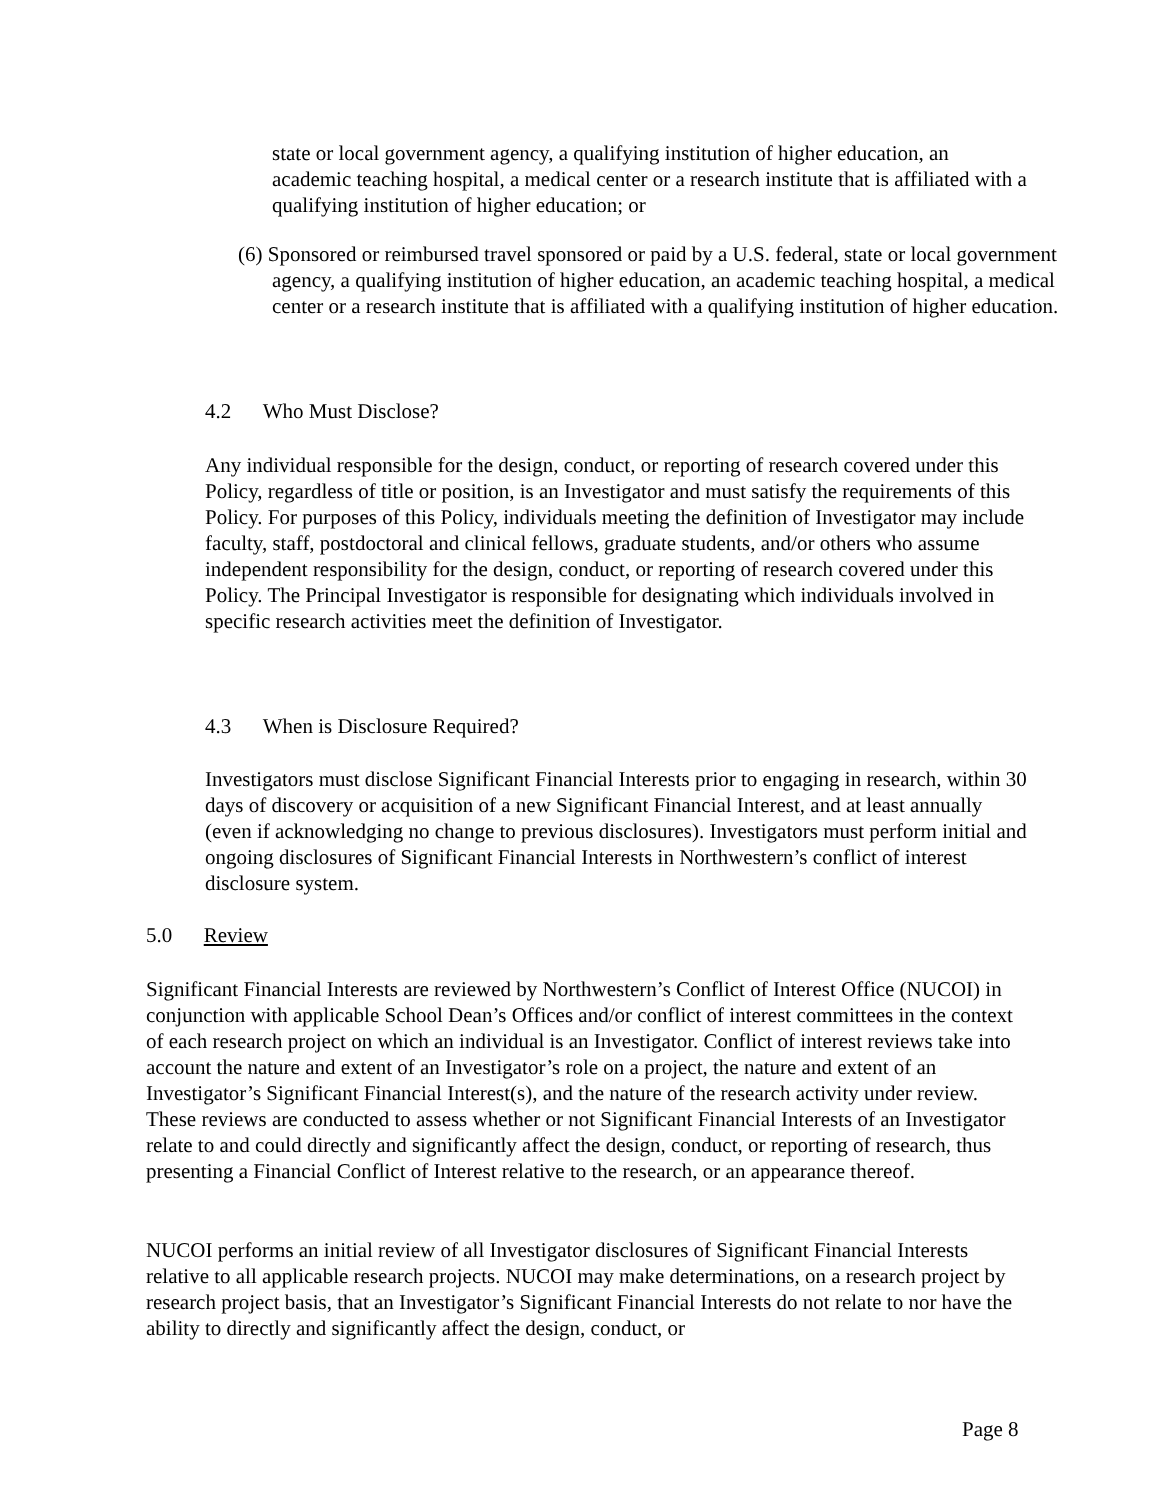state or local government agency, a qualifying institution of higher education, an academic teaching hospital, a medical center or a research institute that is affiliated with a qualifying institution of higher education; or
(6) Sponsored or reimbursed travel sponsored or paid by a U.S. federal, state or local government agency, a qualifying institution of higher education, an academic teaching hospital, a medical center or a research institute that is affiliated with a qualifying institution of higher education.
4.2 Who Must Disclose?
Any individual responsible for the design, conduct, or reporting of research covered under this Policy, regardless of title or position, is an Investigator and must satisfy the requirements of this Policy. For purposes of this Policy, individuals meeting the definition of Investigator may include faculty, staff, postdoctoral and clinical fellows, graduate students, and/or others who assume independent responsibility for the design, conduct, or reporting of research covered under this Policy. The Principal Investigator is responsible for designating which individuals involved in specific research activities meet the definition of Investigator.
4.3 When is Disclosure Required?
Investigators must disclose Significant Financial Interests prior to engaging in research, within 30 days of discovery or acquisition of a new Significant Financial Interest, and at least annually (even if acknowledging no change to previous disclosures). Investigators must perform initial and ongoing disclosures of Significant Financial Interests in Northwestern’s conflict of interest disclosure system.
5.0 Review
Significant Financial Interests are reviewed by Northwestern’s Conflict of Interest Office (NUCOI) in conjunction with applicable School Dean’s Offices and/or conflict of interest committees in the context of each research project on which an individual is an Investigator. Conflict of interest reviews take into account the nature and extent of an Investigator’s role on a project, the nature and extent of an Investigator’s Significant Financial Interest(s), and the nature of the research activity under review. These reviews are conducted to assess whether or not Significant Financial Interests of an Investigator relate to and could directly and significantly affect the design, conduct, or reporting of research, thus presenting a Financial Conflict of Interest relative to the research, or an appearance thereof.
NUCOI performs an initial review of all Investigator disclosures of Significant Financial Interests relative to all applicable research projects. NUCOI may make determinations, on a research project by research project basis, that an Investigator’s Significant Financial Interests do not relate to nor have the ability to directly and significantly affect the design, conduct, or
Page 8